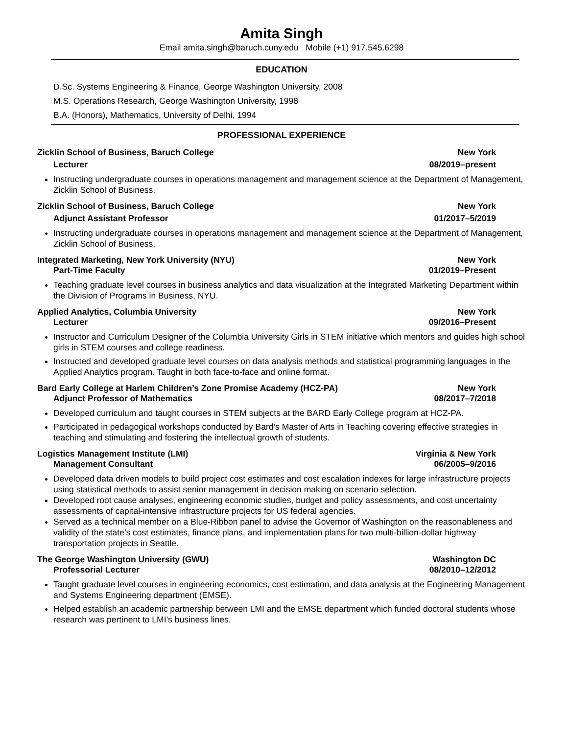Amita Singh
Email amita.singh@baruch.cuny.edu Mobile (+1) 917.545.6298
EDUCATION
D.Sc. Systems Engineering & Finance, George Washington University, 2008
M.S. Operations Research, George Washington University, 1998
B.A. (Honors), Mathematics, University of Delhi, 1994
PROFESSIONAL EXPERIENCE
Zicklin School of Business, Baruch College New York
Lecturer 08/2019–present
Instructing undergraduate courses in operations management and management science at the Department of Management, Zicklin School of Business.
Zicklin School of Business, Baruch College New York
Adjunct Assistant Professor 01/2017–5/2019
Instructing undergraduate courses in operations management and management science at the Department of Management, Zicklin School of Business.
Integrated Marketing, New York University (NYU) New York
Part-Time Faculty 01/2019–Present
Teaching graduate level courses in business analytics and data visualization at the Integrated Marketing Department within the Division of Programs in Business, NYU.
Applied Analytics, Columbia University New York
Lecturer 09/2016–Present
Instructor and Curriculum Designer of the Columbia University Girls in STEM initiative which mentors and guides high school girls in STEM courses and college readiness.
Instructed and developed graduate level courses on data analysis methods and statistical programming languages in the Applied Analytics program. Taught in both face-to-face and online format.
Bard Early College at Harlem Children’s Zone Promise Academy (HCZ-PA) New York
Adjunct Professor of Mathematics 08/2017–7/2018
Developed curriculum and taught courses in STEM subjects at the BARD Early College program at HCZ-PA.
Participated in pedagogical workshops conducted by Bard’s Master of Arts in Teaching covering effective strategies in teaching and stimulating and fostering the intellectual growth of students.
Logistics Management Institute (LMI) Virginia & New York
Management Consultant 06/2005–9/2016
Developed data driven models to build project cost estimates and cost escalation indexes for large infrastructure projects using statistical methods to assist senior management in decision making on scenario selection.
Developed root cause analyses, engineering economic studies, budget and policy assessments, and cost uncertainty assessments of capital-intensive infrastructure projects for US federal agencies.
Served as a technical member on a Blue-Ribbon panel to advise the Governor of Washington on the reasonableness and validity of the state’s cost estimates, finance plans, and implementation plans for two multi-billion-dollar highway transportation projects in Seattle.
The George Washington University (GWU) Washington DC
Professorial Lecturer 08/2010–12/2012
Taught graduate level courses in engineering economics, cost estimation, and data analysis at the Engineering Management and Systems Engineering department (EMSE).
Helped establish an academic partnership between LMI and the EMSE department which funded doctoral students whose research was pertinent to LMI’s business lines.